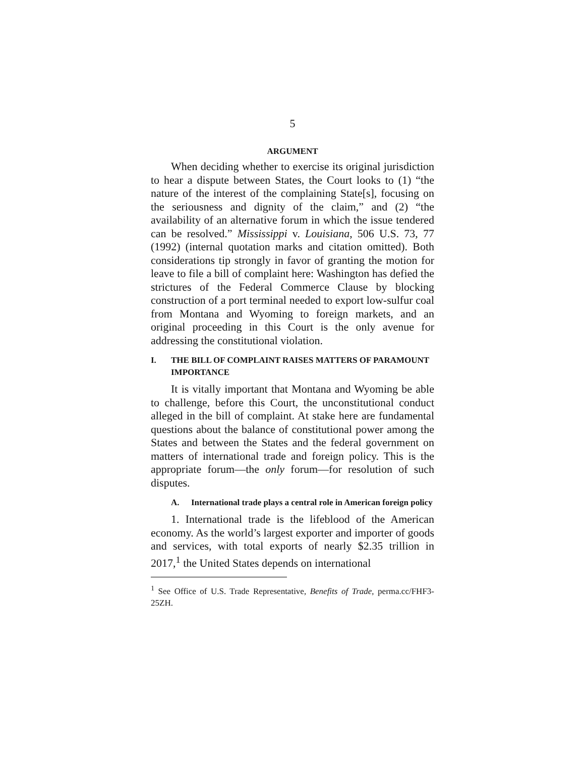5
ARGUMENT
When deciding whether to exercise its original jurisdiction to hear a dispute between States, the Court looks to (1) “the nature of the interest of the complaining State[s], focusing on the seriousness and dignity of the claim,” and (2) “the availability of an alternative forum in which the issue tendered can be resolved.” Mississippi v. Louisiana, 506 U.S. 73, 77 (1992) (internal quotation marks and citation omitted). Both considerations tip strongly in favor of granting the motion for leave to file a bill of complaint here: Washington has defied the strictures of the Federal Commerce Clause by blocking construction of a port terminal needed to export low-sulfur coal from Montana and Wyoming to foreign markets, and an original proceeding in this Court is the only avenue for addressing the constitutional violation.
I. THE BILL OF COMPLAINT RAISES MATTERS OF PARAMOUNT IMPORTANCE
It is vitally important that Montana and Wyoming be able to challenge, before this Court, the unconstitutional conduct alleged in the bill of complaint. At stake here are fundamental questions about the balance of constitutional power among the States and between the States and the federal government on matters of international trade and foreign policy. This is the appropriate forum—the only forum—for resolution of such disputes.
A. International trade plays a central role in American foreign policy
1. International trade is the lifeblood of the American economy. As the world’s largest exporter and importer of goods and services, with total exports of nearly $2.35 trillion in 2017,<sup>1</sup> the United States depends on international
<sup>1</sup> See Office of U.S. Trade Representative, Benefits of Trade, perma.cc/FHF3-25ZH.